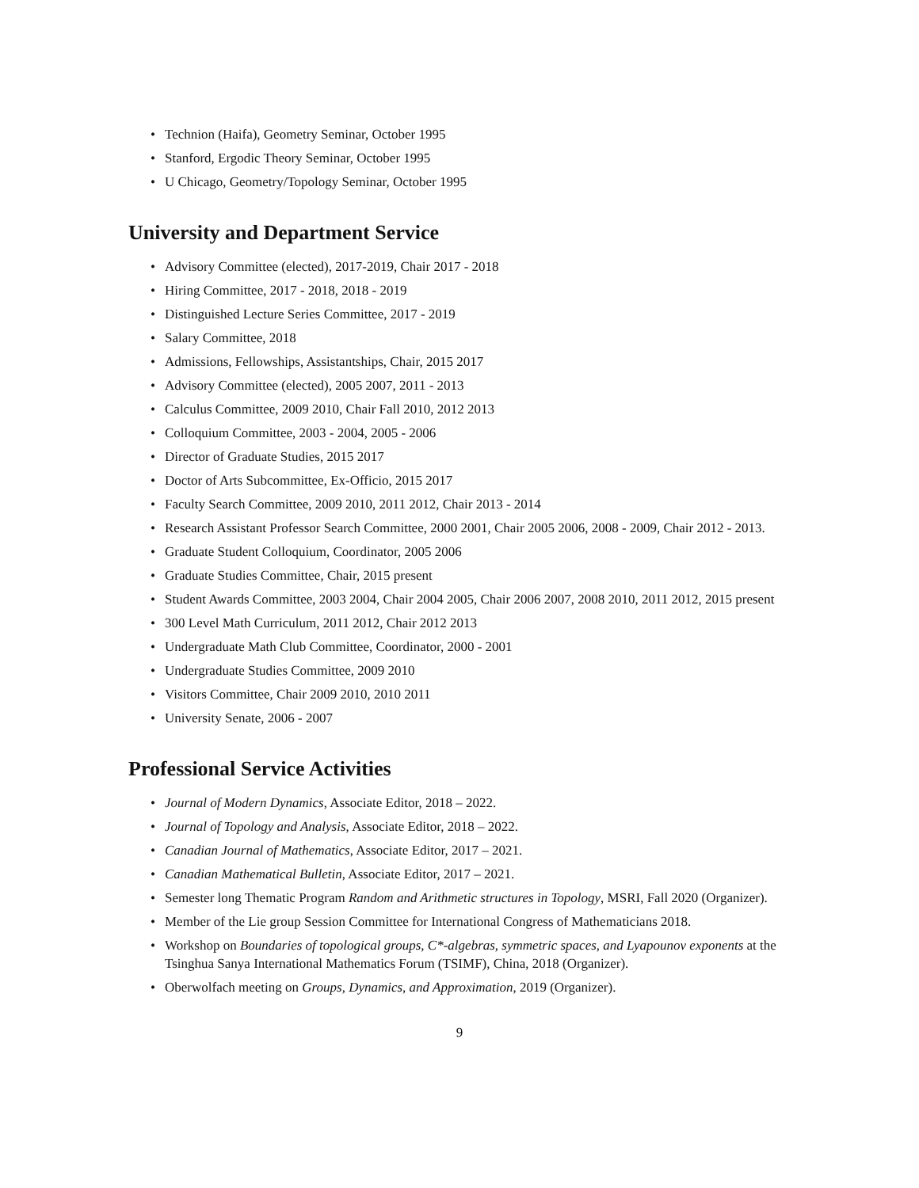• Technion (Haifa), Geometry Seminar, October 1995
• Stanford, Ergodic Theory Seminar, October 1995
• U Chicago, Geometry/Topology Seminar, October 1995
University and Department Service
• Advisory Committee (elected), 2017-2019, Chair 2017 - 2018
• Hiring Committee, 2017 - 2018, 2018 - 2019
• Distinguished Lecture Series Committee, 2017 - 2019
• Salary Committee, 2018
• Admissions, Fellowships, Assistantships, Chair, 2015 2017
• Advisory Committee (elected), 2005 2007, 2011 - 2013
• Calculus Committee, 2009 2010, Chair Fall 2010, 2012 2013
• Colloquium Committee, 2003 - 2004, 2005 - 2006
• Director of Graduate Studies, 2015 2017
• Doctor of Arts Subcommittee, Ex-Officio, 2015 2017
• Faculty Search Committee, 2009 2010, 2011 2012, Chair 2013 - 2014
• Research Assistant Professor Search Committee, 2000 2001, Chair 2005 2006, 2008 - 2009, Chair 2012 - 2013.
• Graduate Student Colloquium, Coordinator, 2005 2006
• Graduate Studies Committee, Chair, 2015 present
• Student Awards Committee, 2003 2004, Chair 2004 2005, Chair 2006 2007, 2008 2010, 2011 2012, 2015 present
• 300 Level Math Curriculum, 2011 2012, Chair 2012 2013
• Undergraduate Math Club Committee, Coordinator, 2000 - 2001
• Undergraduate Studies Committee, 2009 2010
• Visitors Committee, Chair 2009 2010, 2010 2011
• University Senate, 2006 - 2007
Professional Service Activities
• Journal of Modern Dynamics, Associate Editor, 2018 – 2022.
• Journal of Topology and Analysis, Associate Editor, 2018 – 2022.
• Canadian Journal of Mathematics, Associate Editor, 2017 – 2021.
• Canadian Mathematical Bulletin, Associate Editor, 2017 – 2021.
• Semester long Thematic Program Random and Arithmetic structures in Topology, MSRI, Fall 2020 (Organizer).
• Member of the Lie group Session Committee for International Congress of Mathematicians 2018.
• Workshop on Boundaries of topological groups, C*-algebras, symmetric spaces, and Lyapounov exponents at the Tsinghua Sanya International Mathematics Forum (TSIMF), China, 2018 (Organizer).
• Oberwolfach meeting on Groups, Dynamics, and Approximation, 2019 (Organizer).
9